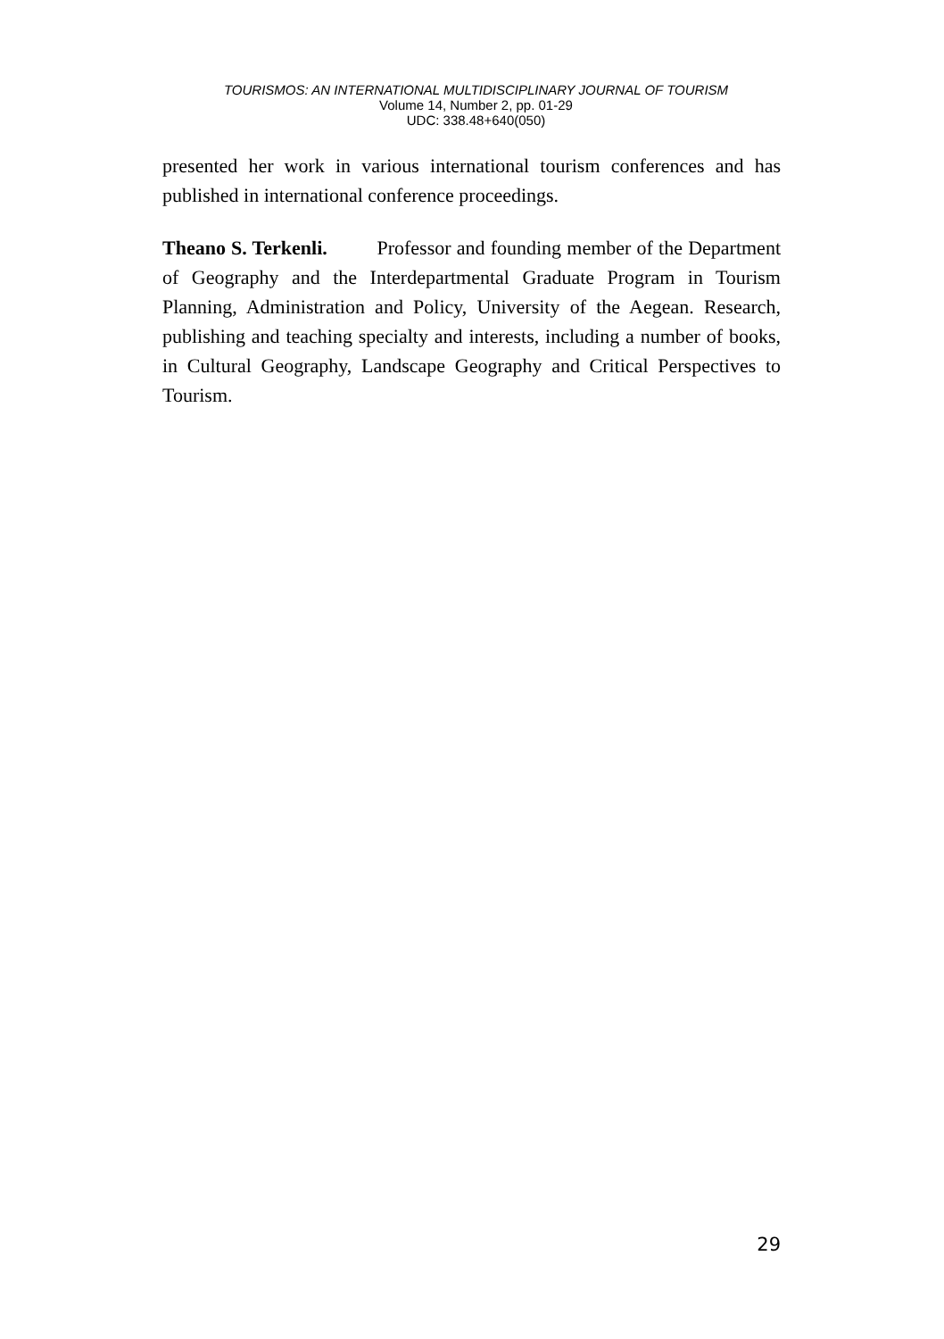TOURISMOS: AN INTERNATIONAL MULTIDISCIPLINARY JOURNAL OF TOURISM
Volume 14, Number 2, pp. 01-29
UDC: 338.48+640(050)
presented her work in various international tourism conferences and has published in international conference proceedings.
Theano S. Terkenli. Professor and founding member of the Department of Geography and the Interdepartmental Graduate Program in Tourism Planning, Administration and Policy, University of the Aegean. Research, publishing and teaching specialty and interests, including a number of books, in Cultural Geography, Landscape Geography and Critical Perspectives to Tourism.
29